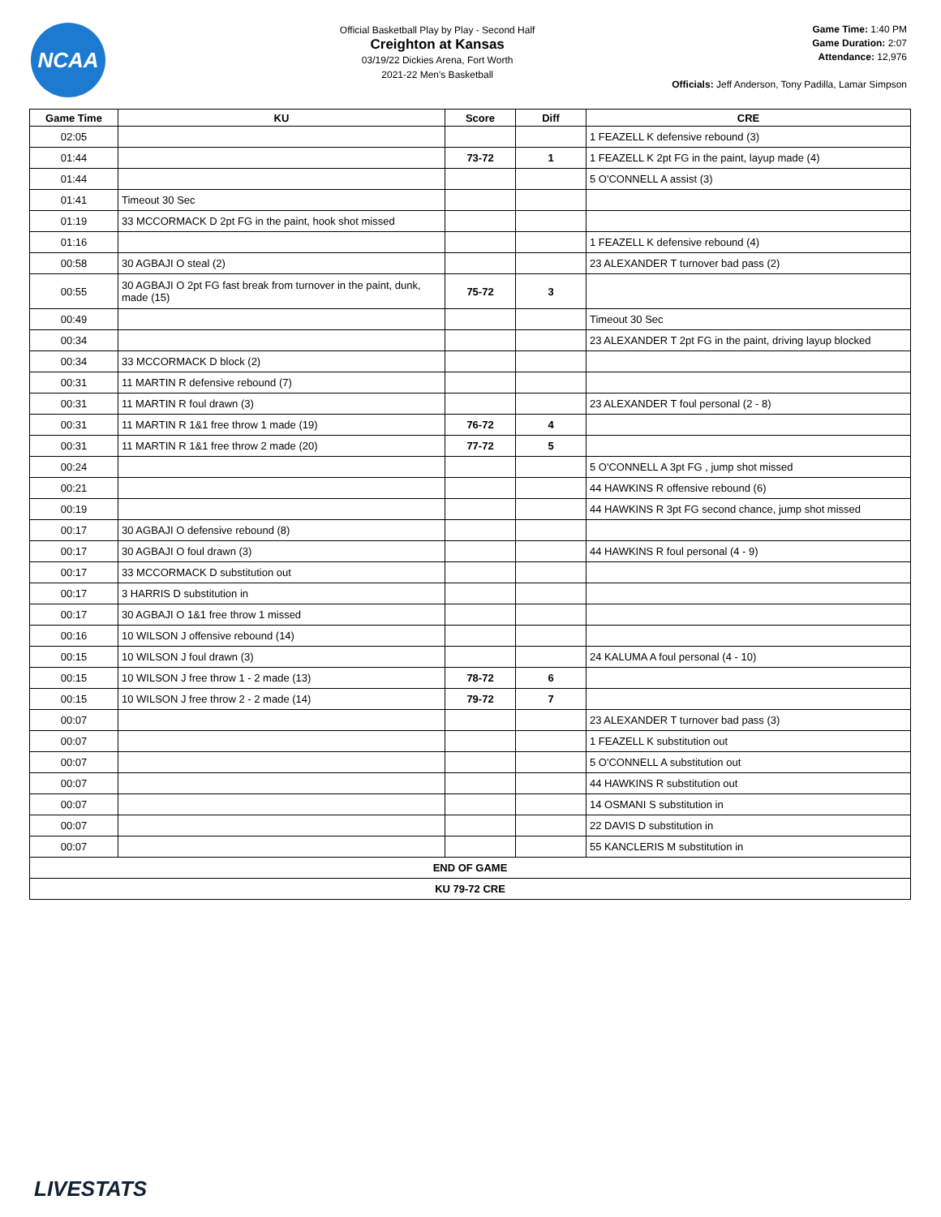NCAA
Official Basketball Play by Play - Second Half
Creighton at Kansas
03/19/22 Dickies Arena, Fort Worth
2021-22 Men's Basketball
Game Time: 1:40 PM
Game Duration: 2:07
Attendance: 12,976
Officials: Jeff Anderson, Tony Padilla, Lamar Simpson
| Game Time | KU | Score | Diff | CRE |
| --- | --- | --- | --- | --- |
| 02:05 | | | | 1 FEAZELL K defensive rebound (3) |
| 01:44 | | 73-72 | 1 | 1 FEAZELL K 2pt FG in the paint, layup made (4) |
| 01:44 | | | | 5 O'CONNELL A assist (3) |
| 01:41 | Timeout 30 Sec | | | |
| 01:19 | 33 MCCORMACK D 2pt FG in the paint, hook shot missed | | | |
| 01:16 | | | | 1 FEAZELL K defensive rebound (4) |
| 00:58 | 30 AGBAJI O steal (2) | | | 23 ALEXANDER T turnover bad pass (2) |
| 00:55 | 30 AGBAJI O 2pt FG fast break from turnover in the paint, dunk, made (15) | 75-72 | 3 | |
| 00:49 | | | | Timeout 30 Sec |
| 00:34 | | | | 23 ALEXANDER T 2pt FG in the paint, driving layup blocked |
| 00:34 | 33 MCCORMACK D block (2) | | | |
| 00:31 | 11 MARTIN R defensive rebound (7) | | | |
| 00:31 | 11 MARTIN R foul drawn (3) | | | 23 ALEXANDER T foul personal (2 - 8) |
| 00:31 | 11 MARTIN R 1&1 free throw 1 made (19) | 76-72 | 4 | |
| 00:31 | 11 MARTIN R 1&1 free throw 2 made (20) | 77-72 | 5 | |
| 00:24 | | | | 5 O'CONNELL A 3pt FG , jump shot missed |
| 00:21 | | | | 44 HAWKINS R offensive rebound (6) |
| 00:19 | | | | 44 HAWKINS R 3pt FG second chance, jump shot missed |
| 00:17 | 30 AGBAJI O defensive rebound (8) | | | |
| 00:17 | 30 AGBAJI O foul drawn (3) | | | 44 HAWKINS R foul personal (4 - 9) |
| 00:17 | 33 MCCORMACK D substitution out | | | |
| 00:17 | 3 HARRIS D substitution in | | | |
| 00:17 | 30 AGBAJI O 1&1 free throw 1 missed | | | |
| 00:16 | 10 WILSON J offensive rebound (14) | | | |
| 00:15 | 10 WILSON J foul drawn (3) | | | 24 KALUMA A foul personal (4 - 10) |
| 00:15 | 10 WILSON J free throw 1 - 2 made (13) | 78-72 | 6 | |
| 00:15 | 10 WILSON J free throw 2 - 2 made (14) | 79-72 | 7 | |
| 00:07 | | | | 23 ALEXANDER T turnover bad pass (3) |
| 00:07 | | | | 1 FEAZELL K substitution out |
| 00:07 | | | | 5 O'CONNELL A substitution out |
| 00:07 | | | | 44 HAWKINS R substitution out |
| 00:07 | | | | 14 OSMANI S substitution in |
| 00:07 | | | | 22 DAVIS D substitution in |
| 00:07 | | | | 55 KANCLERIS M substitution in |
| END OF GAME | | | | |
| KU 79-72 CRE | | | | |
LIVESTATS